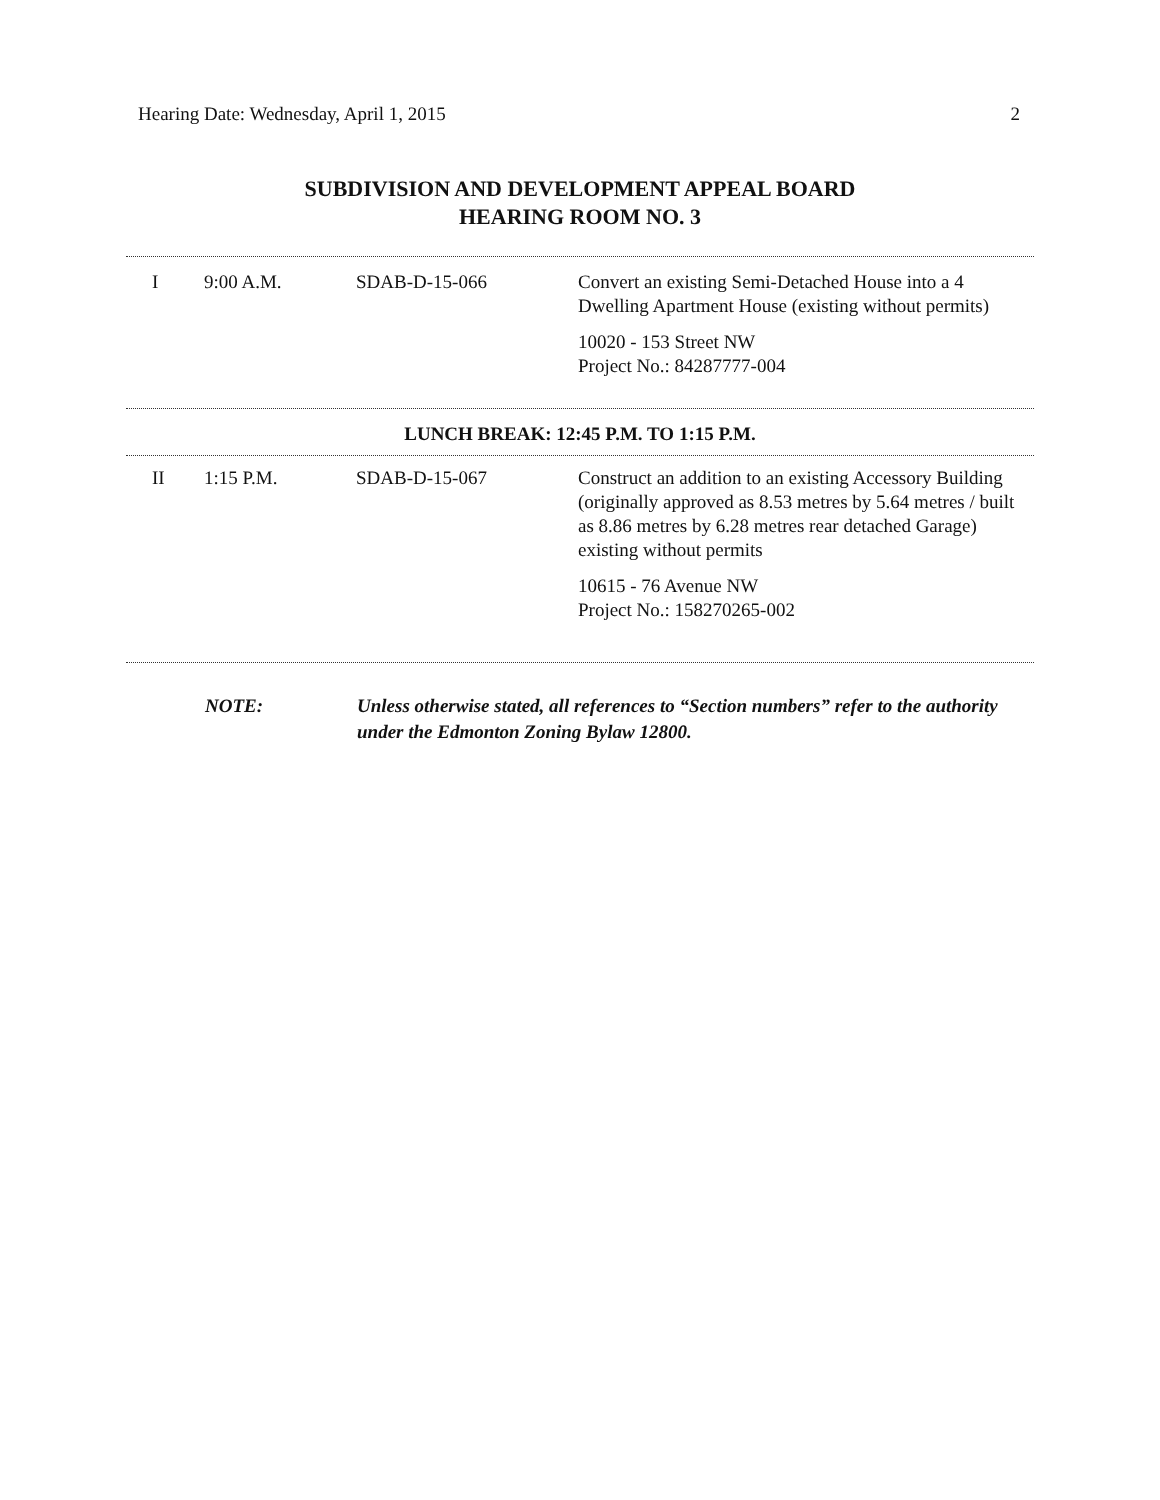Hearing Date: Wednesday, April 1, 2015 2
SUBDIVISION AND DEVELOPMENT APPEAL BOARD
HEARING ROOM NO. 3
| I | 9:00 A.M. | SDAB-D-15-066 | Convert an existing Semi-Detached House into a 4 Dwelling Apartment House (existing without permits) 10020 - 153 Street NW Project No.: 84287777-004 |
LUNCH BREAK: 12:45 P.M. TO 1:15 P.M.
| II | 1:15 P.M. | SDAB-D-15-067 | Construct an addition to an existing Accessory Building (originally approved as 8.53 metres by 5.64 metres / built as 8.86 metres by 6.28 metres rear detached Garage) existing without permits 10615 - 76 Avenue NW Project No.: 158270265-002 |
NOTE: Unless otherwise stated, all references to “Section numbers” refer to the authority under the Edmonton Zoning Bylaw 12800.